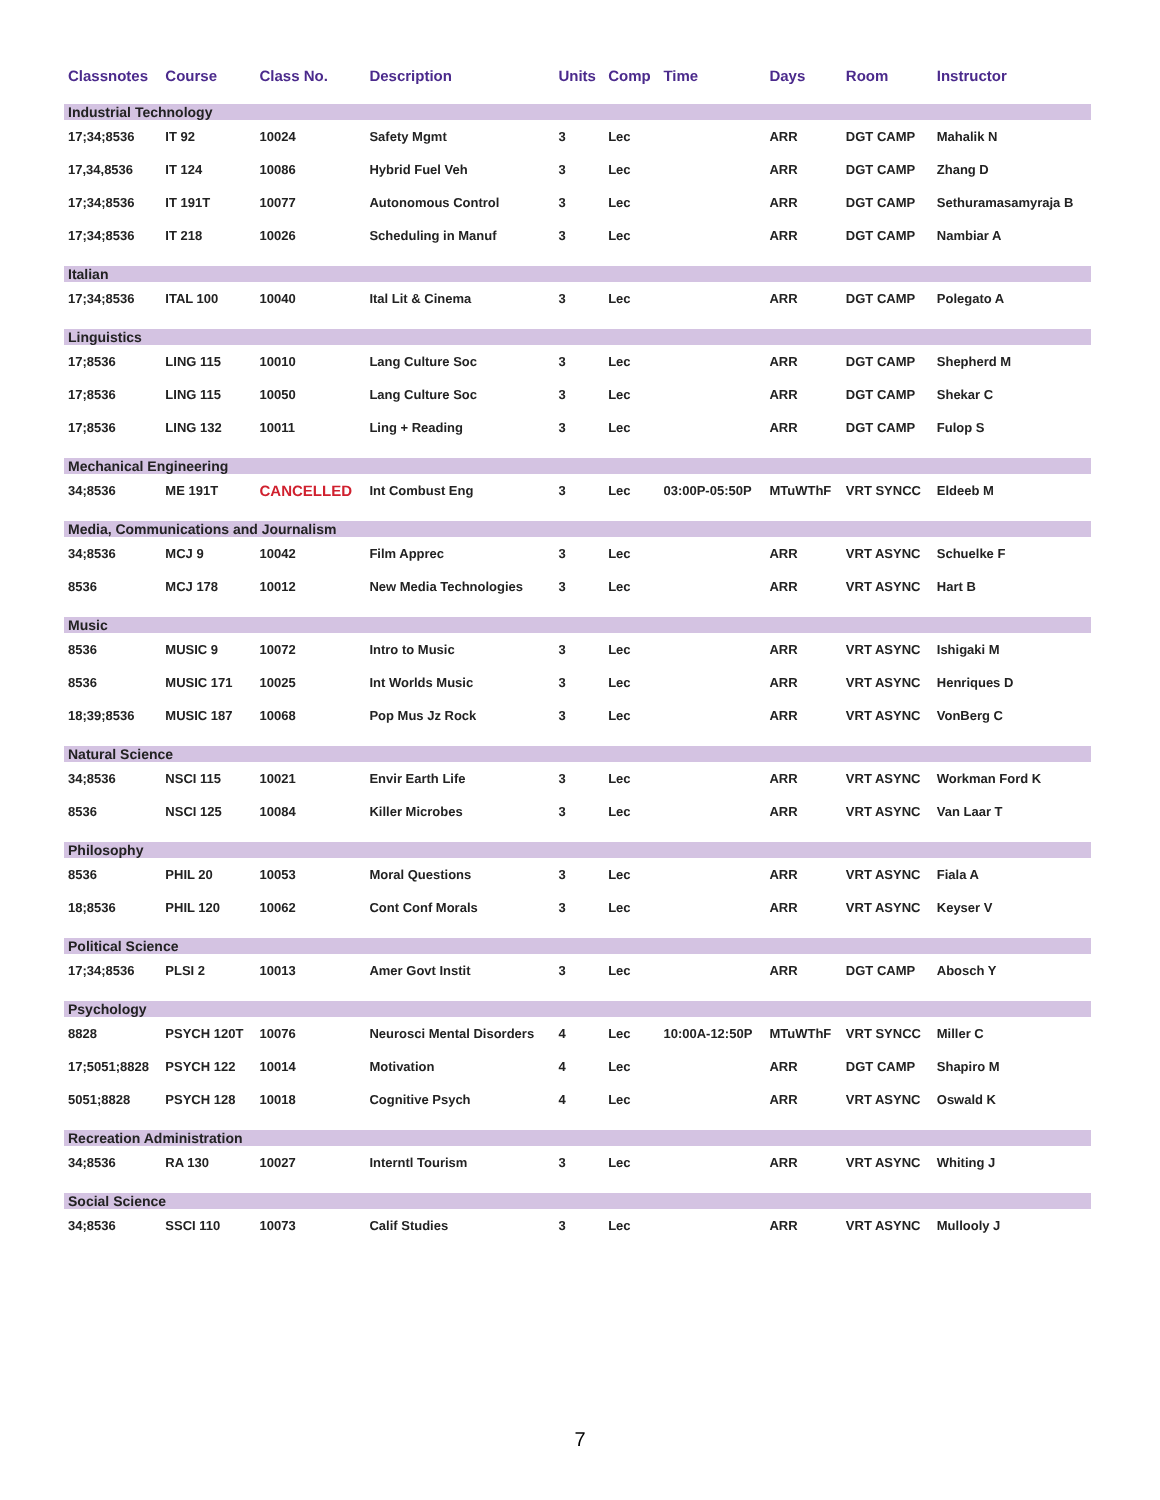| Classnotes | Course | Class No. | Description | Units | Comp | Time | Days | Room | Instructor |
| --- | --- | --- | --- | --- | --- | --- | --- | --- | --- |
| Industrial Technology | | | | | | | | | |
| 17;34;8536 | IT 92 | 10024 | Safety Mgmt | 3 | Lec | | ARR | DGT CAMP | Mahalik N |
| 17,34,8536 | IT 124 | 10086 | Hybrid Fuel Veh | 3 | Lec | | ARR | DGT CAMP | Zhang D |
| 17;34;8536 | IT 191T | 10077 | Autonomous Control | 3 | Lec | | ARR | DGT CAMP | Sethuramasamyraja B |
| 17;34;8536 | IT 218 | 10026 | Scheduling in Manuf | 3 | Lec | | ARR | DGT CAMP | Nambiar A |
| Italian | | | | | | | | | |
| 17;34;8536 | ITAL 100 | 10040 | Ital Lit & Cinema | 3 | Lec | | ARR | DGT CAMP | Polegato A |
| Linguistics | | | | | | | | | |
| 17;8536 | LING 115 | 10010 | Lang Culture Soc | 3 | Lec | | ARR | DGT CAMP | Shepherd M |
| 17;8536 | LING 115 | 10050 | Lang Culture Soc | 3 | Lec | | ARR | DGT CAMP | Shekar C |
| 17;8536 | LING 132 | 10011 | Ling + Reading | 3 | Lec | | ARR | DGT CAMP | Fulop S |
| Mechanical Engineering | | | | | | | | | |
| 34;8536 | ME 191T | CANCELLED | Int Combust Eng | 3 | Lec | 03:00P-05:50P | MTuWThF | VRT SYNCC | Eldeeb M |
| Media, Communications and Journalism | | | | | | | | | |
| 34;8536 | MCJ 9 | 10042 | Film Apprec | 3 | Lec | | ARR | VRT ASYNC | Schuelke F |
| 8536 | MCJ 178 | 10012 | New Media Technologies | 3 | Lec | | ARR | VRT ASYNC | Hart B |
| Music | | | | | | | | | |
| 8536 | MUSIC 9 | 10072 | Intro to Music | 3 | Lec | | ARR | VRT ASYNC | Ishigaki M |
| 8536 | MUSIC 171 | 10025 | Int Worlds Music | 3 | Lec | | ARR | VRT ASYNC | Henriques D |
| 18;39;8536 | MUSIC 187 | 10068 | Pop Mus Jz Rock | 3 | Lec | | ARR | VRT ASYNC | VonBerg C |
| Natural Science | | | | | | | | | |
| 34;8536 | NSCI 115 | 10021 | Envir Earth Life | 3 | Lec | | ARR | VRT ASYNC | Workman Ford K |
| 8536 | NSCI 125 | 10084 | Killer Microbes | 3 | Lec | | ARR | VRT ASYNC | Van Laar T |
| Philosophy | | | | | | | | | |
| 8536 | PHIL 20 | 10053 | Moral Questions | 3 | Lec | | ARR | VRT ASYNC | Fiala A |
| 18;8536 | PHIL 120 | 10062 | Cont Conf Morals | 3 | Lec | | ARR | VRT ASYNC | Keyser V |
| Political Science | | | | | | | | | |
| 17;34;8536 | PLSI 2 | 10013 | Amer Govt Instit | 3 | Lec | | ARR | DGT CAMP | Abosch Y |
| Psychology | | | | | | | | | |
| 8828 | PSYCH 120T | 10076 | Neurosci Mental Disorders | 4 | Lec | 10:00A-12:50P | MTuWThF | VRT SYNCC | Miller C |
| 17;5051;8828 | PSYCH 122 | 10014 | Motivation | 4 | Lec | | ARR | DGT CAMP | Shapiro M |
| 5051;8828 | PSYCH 128 | 10018 | Cognitive Psych | 4 | Lec | | ARR | VRT ASYNC | Oswald K |
| Recreation Administration | | | | | | | | | |
| 34;8536 | RA 130 | 10027 | Interntl Tourism | 3 | Lec | | ARR | VRT ASYNC | Whiting J |
| Social Science | | | | | | | | | |
| 34;8536 | SSCI 110 | 10073 | Calif Studies | 3 | Lec | | ARR | VRT ASYNC | Mullooly J |
7